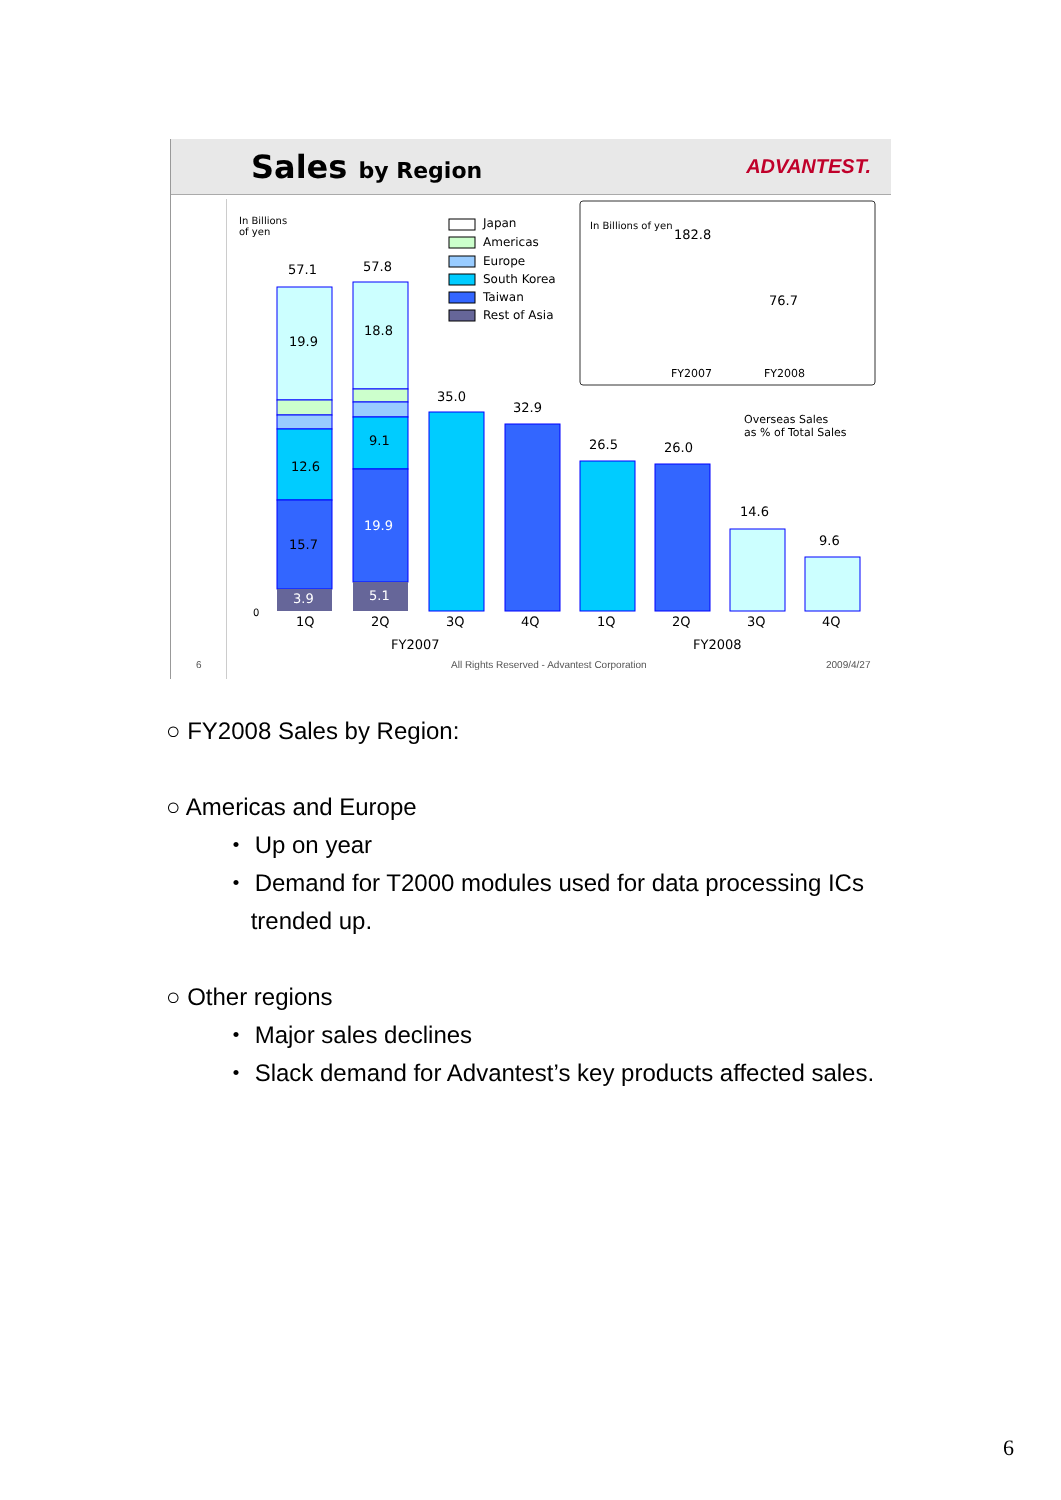Sales by Region ADVANTEST.
In Billions
of yen
57.1
19.9
12.6
15.7
3.9
57.8
18.8
9.1
19.9
5.1
35.0
32.9
26.5
26.0
14.6
9.6
1Q
2Q
3Q
4Q
1Q
2Q
3Q
4Q
FY2007
FY2008
0
Japan
Americas
Europe
South Korea
Taiwan
Rest of Asia
In Billions of yen
182.8
76.7
FY2007
FY2008
Overseas Sales
as % of Total Sales
6
All Rights Reserved - Advantest Corporation
2009/4/27
○ FY2008 Sales by Region:
○ Americas and Europe
・ Up on year
・ Demand for T2000 modules used for data processing ICs
trended up.
○ Other regions
・ Major sales declines
・ Slack demand for Advantest’s key products affected sales.
6